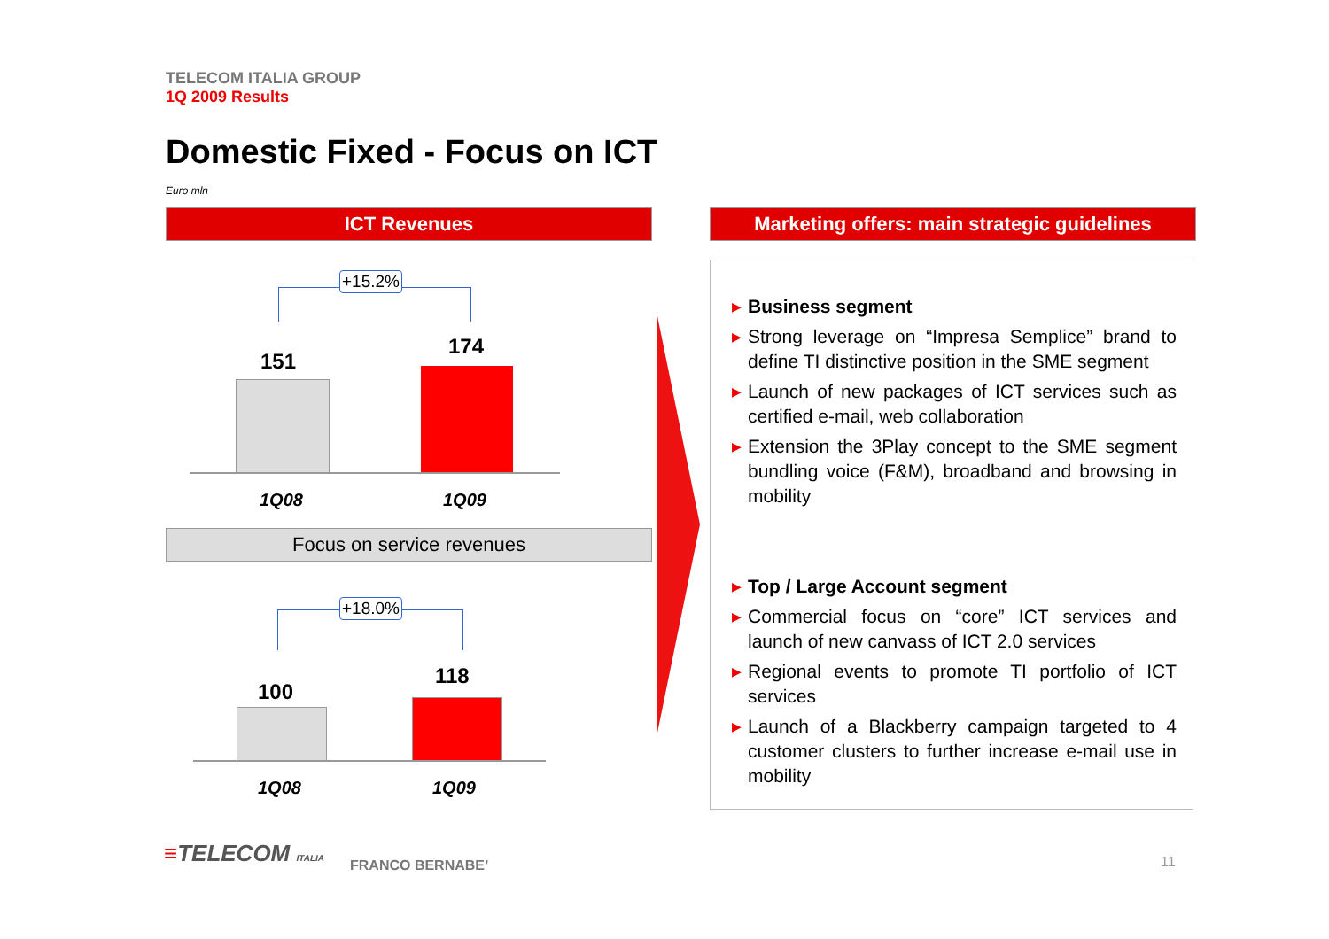TELECOM ITALIA GROUP
1Q 2009 Results
Domestic Fixed - Focus on ICT
Euro mln
ICT Revenues
Marketing offers: main strategic guidelines
+15.2%
151
174
1Q08 1Q09
Focus on service revenues
+18.0%
100
118
1Q08 1Q09
▶ Business segment
▶ Strong leverage on “Impresa Semplice” brand to define TI distinctive position in the SME segment
▶ Launch of new packages of ICT services such as certified e-mail, web collaboration
▶ Extension the 3Play concept to the SME segment bundling voice (F&M), broadband and browsing in mobility
▶ Top / Large Account segment
▶ Commercial focus on “core” ICT services and launch of new canvass of ICT 2.0 services
▶ Regional events to promote TI portfolio of ICT services
▶ Launch of a Blackberry campaign targeted to 4 customer clusters to further increase e-mail use in mobility
≡TELECOM ITALIA FRANCO BERNABE’ 11